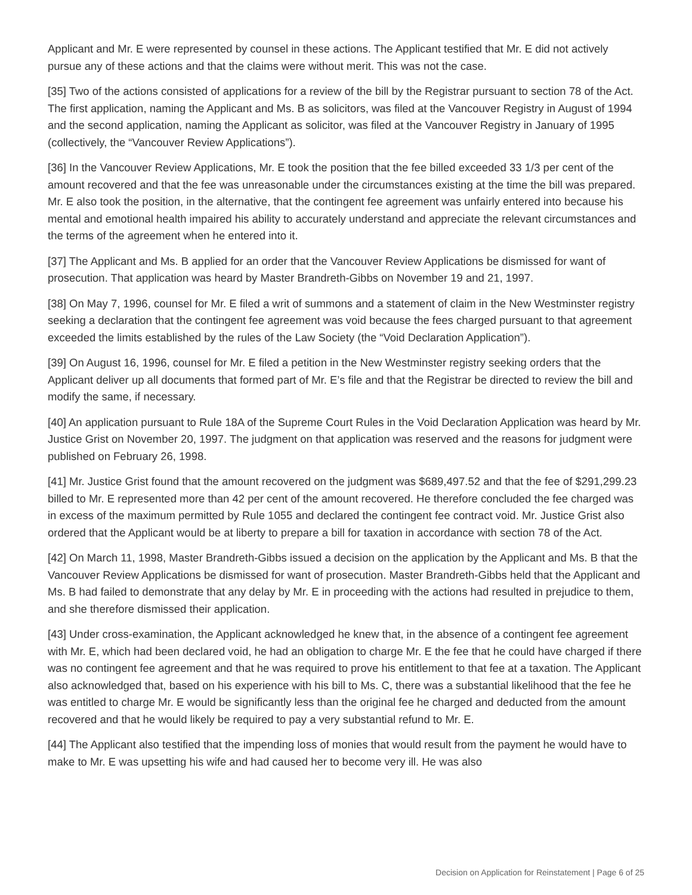Applicant and Mr. E were represented by counsel in these actions. The Applicant testified that Mr. E did not actively pursue any of these actions and that the claims were without merit. This was not the case.
[35] Two of the actions consisted of applications for a review of the bill by the Registrar pursuant to section 78 of the Act. The first application, naming the Applicant and Ms. B as solicitors, was filed at the Vancouver Registry in August of 1994 and the second application, naming the Applicant as solicitor, was filed at the Vancouver Registry in January of 1995 (collectively, the “Vancouver Review Applications”).
[36] In the Vancouver Review Applications, Mr. E took the position that the fee billed exceeded 33 1/3 per cent of the amount recovered and that the fee was unreasonable under the circumstances existing at the time the bill was prepared. Mr. E also took the position, in the alternative, that the contingent fee agreement was unfairly entered into because his mental and emotional health impaired his ability to accurately understand and appreciate the relevant circumstances and the terms of the agreement when he entered into it.
[37] The Applicant and Ms. B applied for an order that the Vancouver Review Applications be dismissed for want of prosecution. That application was heard by Master Brandreth-Gibbs on November 19 and 21, 1997.
[38] On May 7, 1996, counsel for Mr. E filed a writ of summons and a statement of claim in the New Westminster registry seeking a declaration that the contingent fee agreement was void because the fees charged pursuant to that agreement exceeded the limits established by the rules of the Law Society (the “Void Declaration Application”).
[39] On August 16, 1996, counsel for Mr. E filed a petition in the New Westminster registry seeking orders that the Applicant deliver up all documents that formed part of Mr. E’s file and that the Registrar be directed to review the bill and modify the same, if necessary.
[40] An application pursuant to Rule 18A of the Supreme Court Rules in the Void Declaration Application was heard by Mr. Justice Grist on November 20, 1997. The judgment on that application was reserved and the reasons for judgment were published on February 26, 1998.
[41] Mr. Justice Grist found that the amount recovered on the judgment was $689,497.52 and that the fee of $291,299.23 billed to Mr. E represented more than 42 per cent of the amount recovered. He therefore concluded the fee charged was in excess of the maximum permitted by Rule 1055 and declared the contingent fee contract void. Mr. Justice Grist also ordered that the Applicant would be at liberty to prepare a bill for taxation in accordance with section 78 of the Act.
[42] On March 11, 1998, Master Brandreth-Gibbs issued a decision on the application by the Applicant and Ms. B that the Vancouver Review Applications be dismissed for want of prosecution. Master Brandreth-Gibbs held that the Applicant and Ms. B had failed to demonstrate that any delay by Mr. E in proceeding with the actions had resulted in prejudice to them, and she therefore dismissed their application.
[43] Under cross-examination, the Applicant acknowledged he knew that, in the absence of a contingent fee agreement with Mr. E, which had been declared void, he had an obligation to charge Mr. E the fee that he could have charged if there was no contingent fee agreement and that he was required to prove his entitlement to that fee at a taxation. The Applicant also acknowledged that, based on his experience with his bill to Ms. C, there was a substantial likelihood that the fee he was entitled to charge Mr. E would be significantly less than the original fee he charged and deducted from the amount recovered and that he would likely be required to pay a very substantial refund to Mr. E.
[44] The Applicant also testified that the impending loss of monies that would result from the payment he would have to make to Mr. E was upsetting his wife and had caused her to become very ill. He was also
Decision on Application for Reinstatement | Page 6 of 25